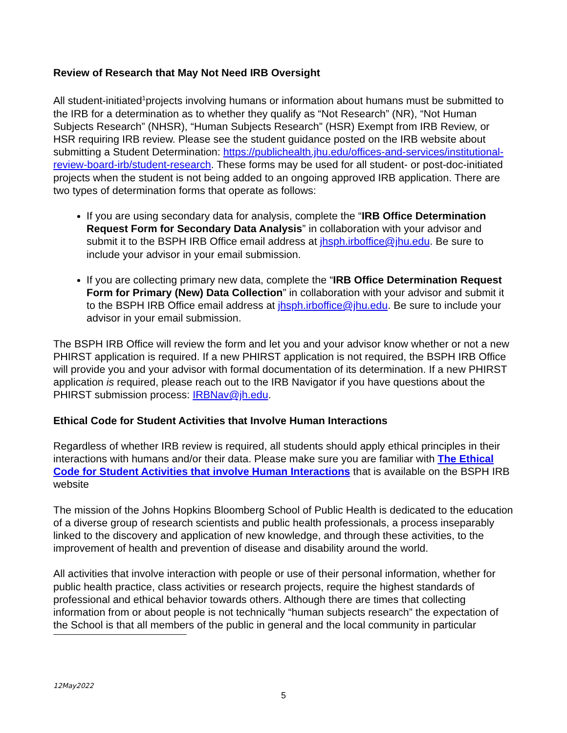Review of Research that May Not Need IRB Oversight
All student-initiated<sup>1</sup>projects involving humans or information about humans must be submitted to the IRB for a determination as to whether they qualify as “Not Research” (NR), “Not Human Subjects Research” (NHSR), “Human Subjects Research” (HSR) Exempt from IRB Review, or HSR requiring IRB review. Please see the student guidance posted on the IRB website about submitting a Student Determination: https://publichealth.jhu.edu/offices-and-services/institutional-review-board-irb/student-research. These forms may be used for all student- or post-doc-initiated projects when the student is not being added to an ongoing approved IRB application. There are two types of determination forms that operate as follows:
If you are using secondary data for analysis, complete the “IRB Office Determination Request Form for Secondary Data Analysis” in collaboration with your advisor and submit it to the BSPH IRB Office email address at jhsph.irboffice@jhu.edu. Be sure to include your advisor in your email submission.
If you are collecting primary new data, complete the “IRB Office Determination Request Form for Primary (New) Data Collection” in collaboration with your advisor and submit it to the BSPH IRB Office email address at jhsph.irboffice@jhu.edu. Be sure to include your advisor in your email submission.
The BSPH IRB Office will review the form and let you and your advisor know whether or not a new PHIRST application is required. If a new PHIRST application is not required, the BSPH IRB Office will provide you and your advisor with formal documentation of its determination. If a new PHIRST application is required, please reach out to the IRB Navigator if you have questions about the PHIRST submission process: IRBNav@jh.edu.
Ethical Code for Student Activities that Involve Human Interactions
Regardless of whether IRB review is required, all students should apply ethical principles in their interactions with humans and/or their data. Please make sure you are familiar with The Ethical Code for Student Activities that involve Human Interactions that is available on the BSPH IRB website
The mission of the Johns Hopkins Bloomberg School of Public Health is dedicated to the education of a diverse group of research scientists and public health professionals, a process inseparably linked to the discovery and application of new knowledge, and through these activities, to the improvement of health and prevention of disease and disability around the world.
All activities that involve interaction with people or use of their personal information, whether for public health practice, class activities or research projects, require the highest standards of professional and ethical behavior towards others. Although there are times that collecting information from or about people is not technically “human subjects research” the expectation of the School is that all members of the public in general and the local community in particular
12May2022
5